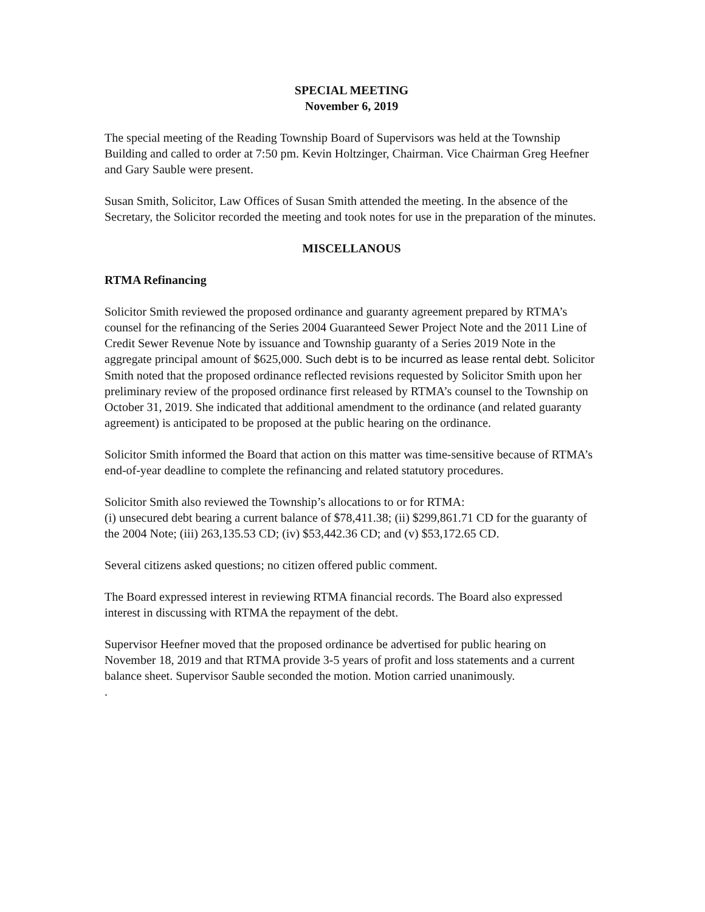SPECIAL MEETING
November 6, 2019
The special meeting of the Reading Township Board of Supervisors was held at the Township Building and called to order at 7:50 pm. Kevin Holtzinger, Chairman. Vice Chairman Greg Heefner and Gary Sauble were present.
Susan Smith, Solicitor, Law Offices of Susan Smith attended the meeting. In the absence of the Secretary, the Solicitor recorded the meeting and took notes for use in the preparation of the minutes.
MISCELLANOUS
RTMA Refinancing
Solicitor Smith reviewed the proposed ordinance and guaranty agreement prepared by RTMA’s counsel for the refinancing of the Series 2004 Guaranteed Sewer Project Note and the 2011 Line of Credit Sewer Revenue Note by issuance and Township guaranty of a Series 2019 Note in the aggregate principal amount of $625,000. Such debt is to be incurred as lease rental debt. Solicitor Smith noted that the proposed ordinance reflected revisions requested by Solicitor Smith upon her preliminary review of the proposed ordinance first released by RTMA’s counsel to the Township on October 31, 2019. She indicated that additional amendment to the ordinance (and related guaranty agreement) is anticipated to be proposed at the public hearing on the ordinance.
Solicitor Smith informed the Board that action on this matter was time-sensitive because of RTMA’s end-of-year deadline to complete the refinancing and related statutory procedures.
Solicitor Smith also reviewed the Township’s allocations to or for RTMA:
(i) unsecured debt bearing a current balance of $78,411.38; (ii) $299,861.71 CD for the guaranty of the 2004 Note; (iii) 263,135.53 CD; (iv) $53,442.36 CD; and (v) $53,172.65 CD.
Several citizens asked questions; no citizen offered public comment.
The Board expressed interest in reviewing RTMA financial records. The Board also expressed interest in discussing with RTMA the repayment of the debt.
Supervisor Heefner moved that the proposed ordinance be advertised for public hearing on November 18, 2019 and that RTMA provide 3-5 years of profit and loss statements and a current balance sheet. Supervisor Sauble seconded the motion. Motion carried unanimously.
.